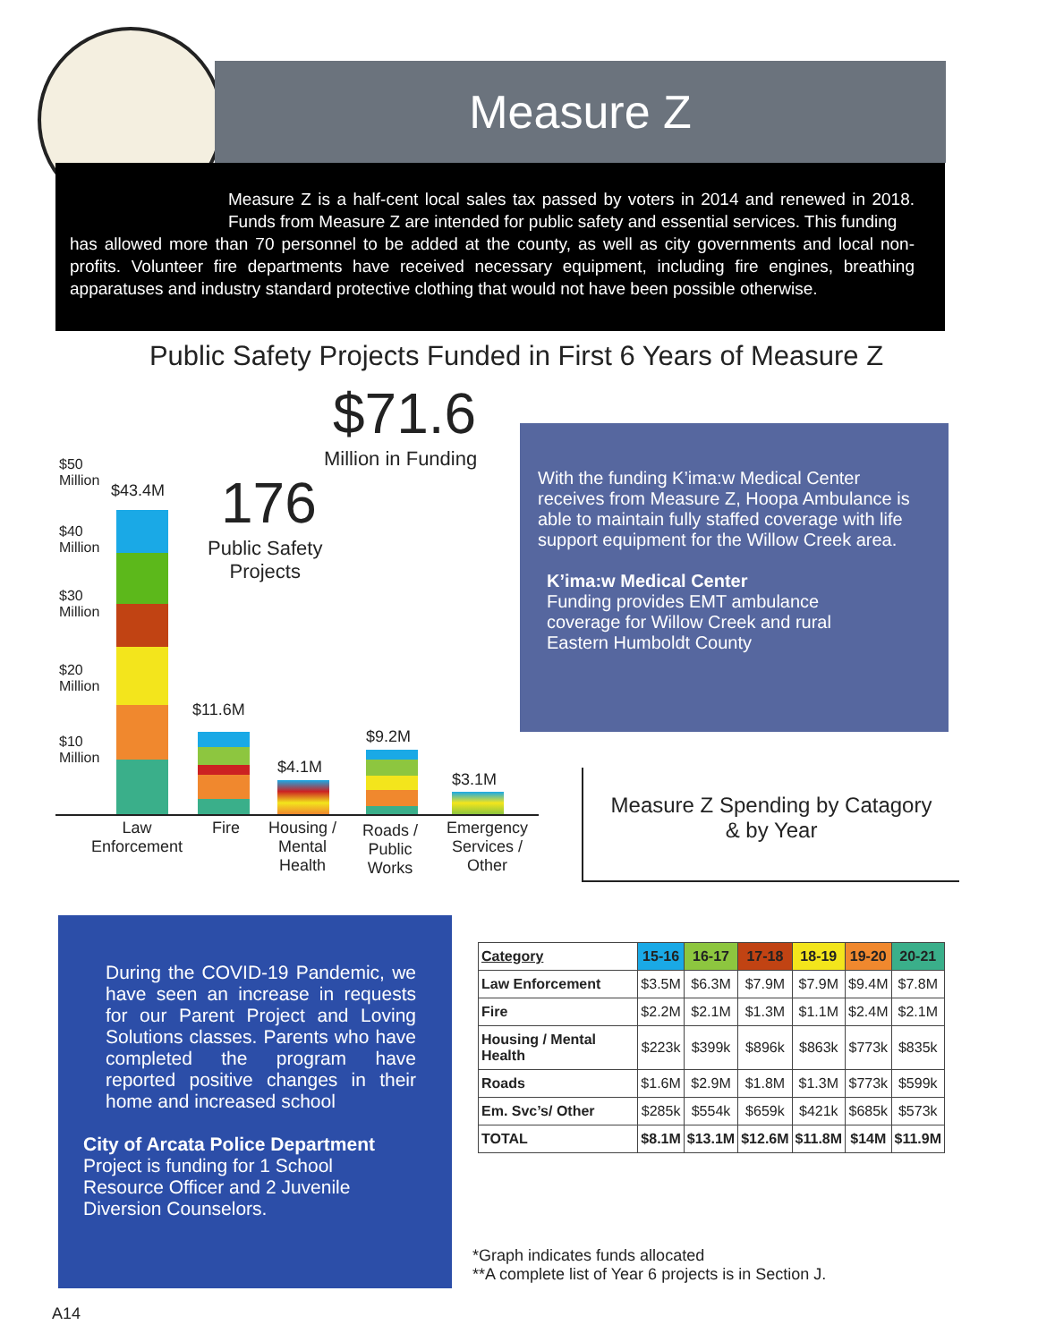Measure Z
Measure Z is a half-cent local sales tax passed by voters in 2014 and renewed in 2018. Funds from Measure Z are intended for public safety and essential services. This funding
has allowed more than 70 personnel to be added at the county, as well as city governments and local non-profits. Volunteer fire departments have received necessary equipment, including fire engines, breathing apparatuses and industry standard protective clothing that would not have been possible otherwise.
Public Safety Projects Funded in First 6 Years of Measure Z
$71.6
Million in Funding
176
Public Safety
Projects
$50
Million
$40
Million
$30
Million
$20
Million
$10
Million
$43.4M
$11.6M
$4.1M
$9.2M
$3.1M
Law
Enforcement
Fire
Housing /
Mental
Health
Roads /
Public
Works
Emergency
Services /
Other
With the funding K’ima:w Medical Center receives from Measure Z, Hoopa Ambulance is able to maintain fully staffed coverage with life support equipment for the Willow Creek area.
K’ima:w Medical Center
Funding provides EMT ambulance
coverage for Willow Creek and rural
Eastern Humboldt County
Measure Z Spending by Catagory
& by Year
During the COVID-19 Pandemic, we have seen an increase in requests for our Parent Project and Loving Solutions classes. Parents who have completed the program have reported positive changes in their home and increased school
City of Arcata Police Department
Project is funding for 1 School
Resource Officer and 2 Juvenile
Diversion Counselors.
| Category | 15-16 | 16-17 | 17-18 | 18-19 | 19-20 | 20-21 |
| --- | --- | --- | --- | --- | --- | --- |
| Law Enforcement | $3.5M | $6.3M | $7.9M | $7.9M | $9.4M | $7.8M |
| Fire | $2.2M | $2.1M | $1.3M | $1.1M | $2.4M | $2.1M |
| Housing / Mental Health | $223k | $399k | $896k | $863k | $773k | $835k |
| Roads | $1.6M | $2.9M | $1.8M | $1.3M | $773k | $599k |
| Em. Svc’s/ Other | $285k | $554k | $659k | $421k | $685k | $573k |
| TOTAL | $8.1M | $13.1M | $12.6M | $11.8M | $14M | $11.9M |
*Graph indicates funds allocated
**A complete list of Year 6 projects is in Section J.
A14